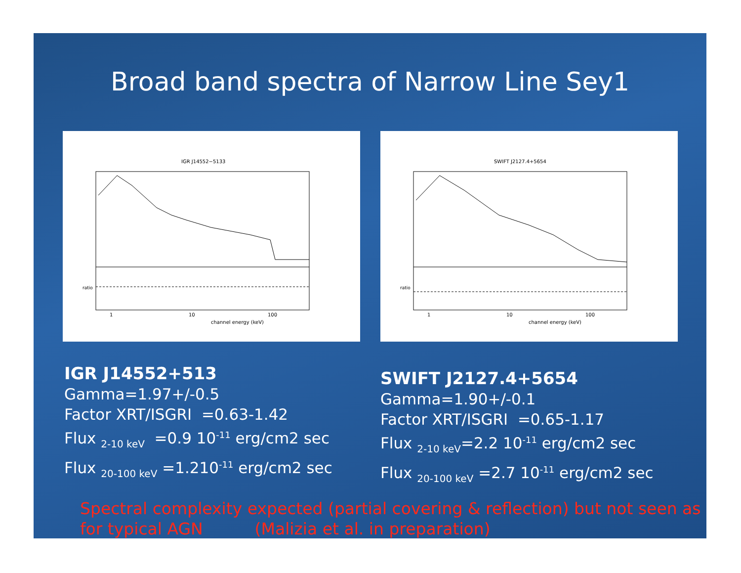Broad band spectra of Narrow Line Sey1
IGR J14552−5133
channel energy (keV)
1
10
100
ratio
SWIFT J2127.4+5654
channel energy (keV)
1
10
100
ratio
IGR J14552+513
Gamma=1.97+/-0.5
Factor XRT/ISGRI =0.63-1.42
Flux <sub>2-10 keV</sub> =0.9 10<sup>-11</sup> erg/cm2 sec
Flux <sub>20-100 keV</sub> =1.210<sup>-11</sup> erg/cm2 sec
SWIFT J2127.4+5654
Gamma=1.90+/-0.1
Factor XRT/ISGRI =0.65-1.17
Flux <sub>2-10 keV</sub>=2.2 10<sup>-11</sup> erg/cm2 sec
Flux <sub>20-100 keV</sub> =2.7 10<sup>-11</sup> erg/cm2 sec
Spectral complexity expected (partial covering & reflection) but not seen as
for typical AGN (Malizia et al. in preparation)